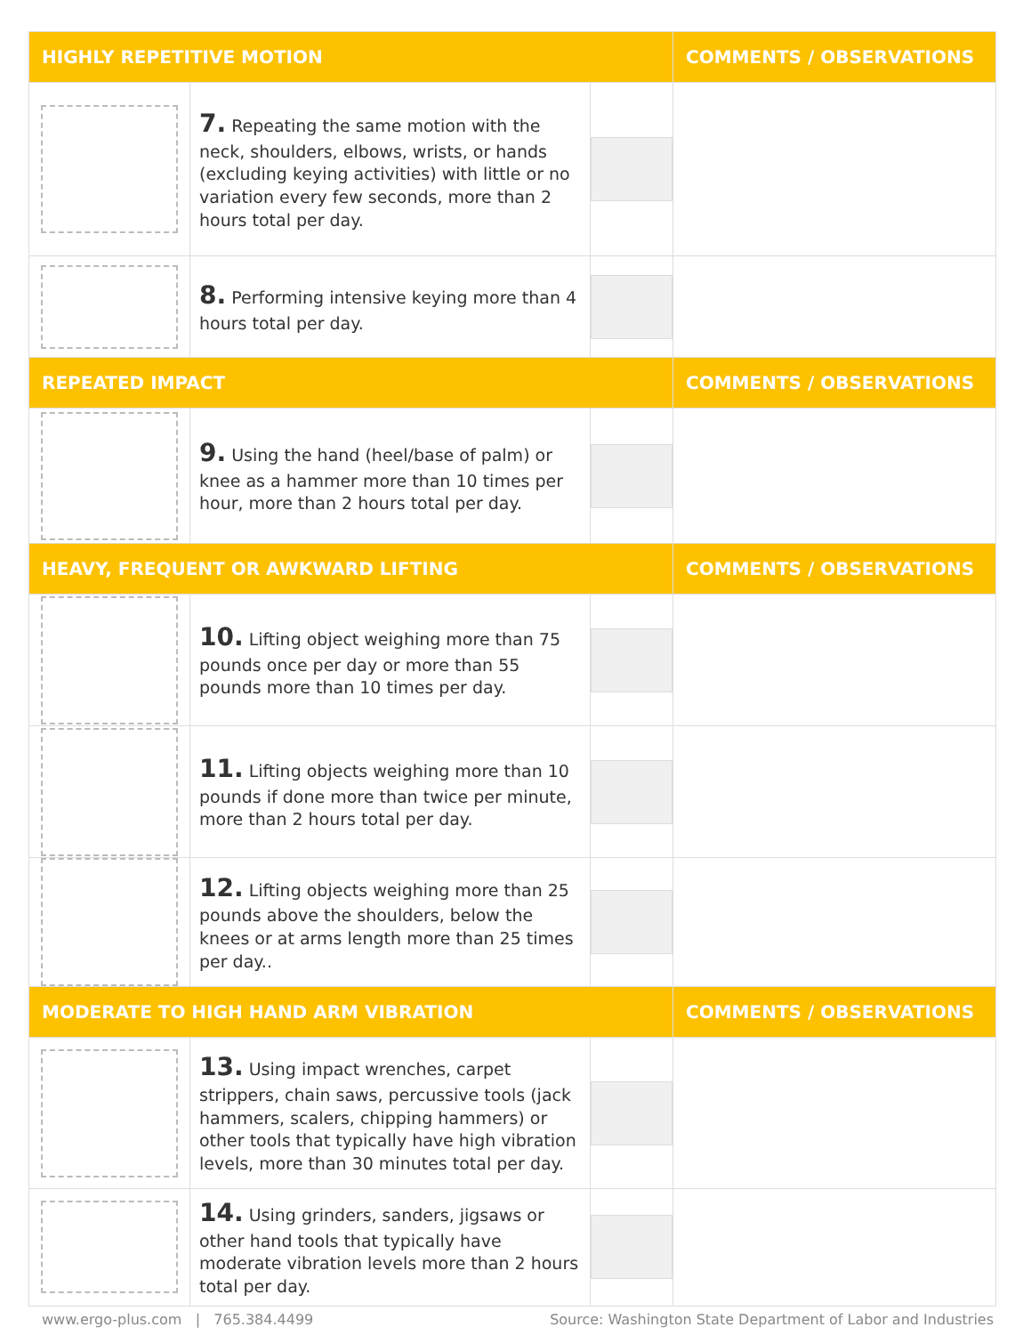| HIGHLY REPETITIVE MOTION | | | COMMENTS / OBSERVATIONS |
| --- | --- | --- | --- |
| | 7. Repeating the same motion with the neck, shoulders, elbows, wrists, or hands (excluding keying activities) with little or no variation every few seconds, more than 2 hours total per day. | | |
| | 8. Performing intensive keying more than 4 hours total per day. | | |
| REPEATED IMPACT | | | COMMENTS / OBSERVATIONS |
| | 9. Using the hand (heel/base of palm) or knee as a hammer more than 10 times per hour, more than 2 hours total per day. | | |
| HEAVY, FREQUENT OR AWKWARD LIFTING | | | COMMENTS / OBSERVATIONS |
| | 10. Lifting object weighing more than 75 pounds once per day or more than 55 pounds more than 10 times per day. | | |
| | 11. Lifting objects weighing more than 10 pounds if done more than twice per minute, more than 2 hours total per day. | | |
| | 12. Lifting objects weighing more than 25 pounds above the shoulders, below the knees or at arms length more than 25 times per day.. | | |
| MODERATE TO HIGH HAND ARM VIBRATION | | | COMMENTS / OBSERVATIONS |
| | 13. Using impact wrenches, carpet strippers, chain saws, percussive tools (jack hammers, scalers, chipping hammers) or other tools that typically have high vibration levels, more than 30 minutes total per day. | | |
| | 14. Using grinders, sanders, jigsaws or other hand tools that typically have moderate vibration levels more than 2 hours total per day. | | |
www.ergo-plus.com | 765.384.4499 Source: Washington State Department of Labor and Industries